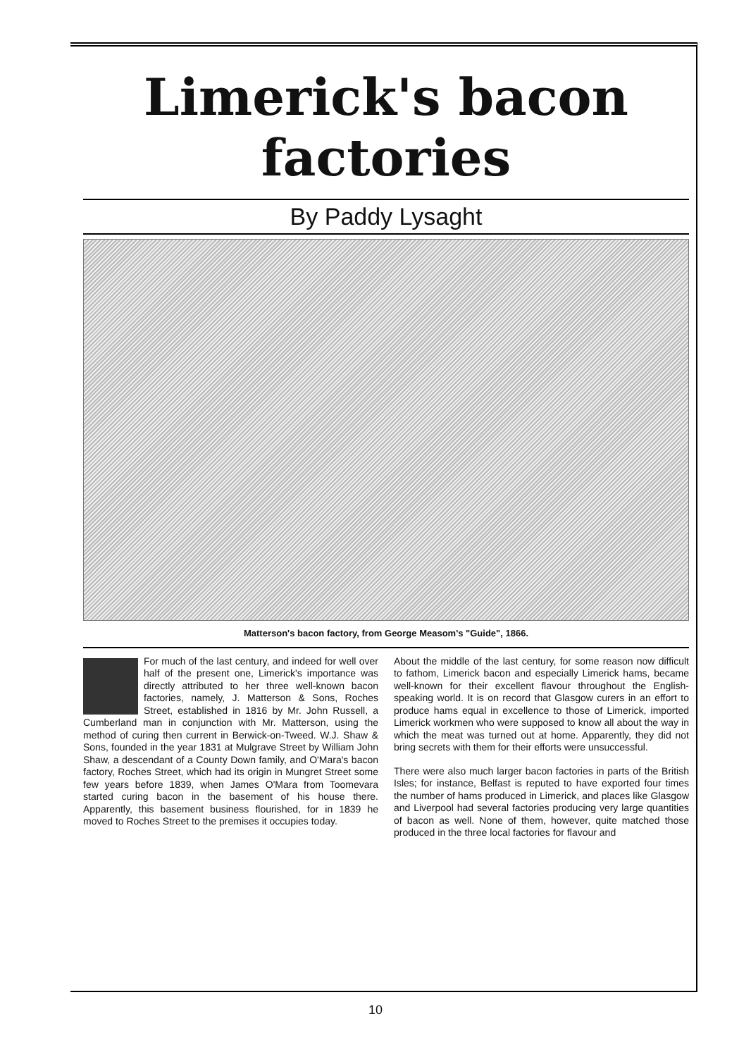Limerick's bacon
factories
By Paddy Lysaght
Matterson's bacon factory, from George Measom's "Guide", 1866.
For much of the last century, and indeed for well over half of the present one, Limerick's importance was directly attributed to her three well-known bacon factories, namely, J. Matterson & Sons, Roches Street, established in 1816 by Mr. John Russell, a Cumberland man in conjunction with Mr. Matterson, using the method of curing then current in Berwick-on-Tweed. W.J. Shaw & Sons, founded in the year 1831 at Mulgrave Street by William John Shaw, a descendant of a County Down family, and O'Mara's bacon factory, Roches Street, which had its origin in Mungret Street some few years before 1839, when James O'Mara from Toomevara started curing bacon in the basement of his house there. Apparently, this basement business flourished, for in 1839 he moved to Roches Street to the premises it occupies today.
About the middle of the last century, for some reason now difficult to fathom, Limerick bacon and especially Limerick hams, became well-known for their excellent flavour throughout the English-speaking world. It is on record that Glasgow curers in an effort to produce hams equal in excellence to those of Limerick, imported Limerick workmen who were supposed to know all about the way in which the meat was turned out at home. Apparently, they did not bring secrets with them for their efforts were unsuccessful.
There were also much larger bacon factories in parts of the British Isles; for instance, Belfast is reputed to have exported four times the number of hams produced in Limerick, and places like Glasgow and Liverpool had several factories producing very large quantities of bacon as well. None of them, however, quite matched those produced in the three local factories for flavour and
10